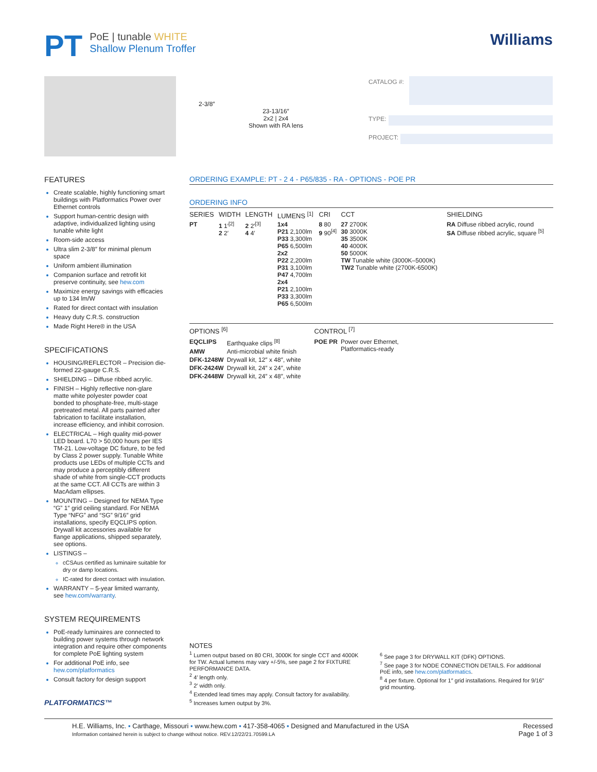PT
PoE | tunable WHITE
Shallow Plenum Troffer
Williams
2-3/8″
23-13/16″
2x2 | 2x4
Shown with RA lens
CATALOG #:
TYPE:
PROJECT:
FEATURES
Create scalable, highly functioning smart buildings with Platformatics Power over Ethernet controls
Support human-centric design with adaptive, individualized lighting using tunable white light
Room-side access
Ultra slim 2-3/8″ for minimal plenum space
Uniform ambient illumination
Companion surface and retrofit kit preserve continuity, see hew.com
Maximize energy savings with efficacies up to 134 lm/W
Rated for direct contact with insulation
Heavy duty C.R.S. construction
Made Right Here® in the USA
SPECIFICATIONS
HOUSING/REFLECTOR – Precision die-formed 22-gauge C.R.S.
SHIELDING – Diffuse ribbed acrylic.
FINISH – Highly reflective non-glare matte white polyester powder coat bonded to phosphate-free, multi-stage pretreated metal. All parts painted after fabrication to facilitate installation, increase efficiency, and inhibit corrosion.
ELECTRICAL – High quality mid-power LED board. L70 > 50,000 hours per IES TM-21. Low-voltage DC fixture, to be fed by Class 2 power supply. Tunable White products use LEDs of multiple CCTs and may produce a perceptibly different shade of white from single-CCT products at the same CCT. All CCTs are within 3 MacAdam ellipses.
MOUNTING – Designed for NEMA Type “G” 1″ grid ceiling standard. For NEMA Type “NFG” and “SG” 9/16″ grid installations, specify EQCLIPS option. Drywall kit accessories available for flange applications, shipped separately, see options.
LISTINGS –
cCSAus certified as luminaire suitable for dry or damp locations.
IC-rated for direct contact with insulation.
WARRANTY – 5-year limited warranty, see hew.com/warranty.
SYSTEM REQUIREMENTS
PoE-ready luminaires are connected to building power systems through network integration and require other components for complete PoE lighting system
For additional PoE info, see hew.com/platformatics
Consult factory for design support
PLATFORMATICS™
ORDERING EXAMPLE: PT - 2 4 - P65/835 - RA - OPTIONS - POE PR
ORDERING INFO
| SERIES | WIDTH | LENGTH | LUMENS <sup>[1]</sup> | CRI | CCT | SHIELDING |
| --- | --- | --- | --- | --- | --- | --- |
| PT | 1 1′<sup>[2]</sup> 2 2′ | 2 2′<sup>[3]</sup> 4 4′ | 1x4 P21 2,100lm P33 3,300lm P65 6,500lm 2x2 P22 2,200lm P31 3,100lm P47 4,700lm 2x4 P21 2,100lm P33 3,300lm P65 6,500lm | 8 80 9 90<sup>[4]</sup> | 27 2700K 30 3000K 35 3500K 40 4000K 50 5000K TW Tunable white (3000K–5000K) TW2 Tunable white (2700K-6500K) | RA Diffuse ribbed acrylic, round SA Diffuse ribbed acrylic, square <sup>[5]</sup> |
OPTIONS <sup>[6]</sup>
| EQCLIPS | Earthquake clips <sup>[8]</sup> |
| AMW | Anti-microbial white finish |
| DFK-1248W | Drywall kit, 12″ x 48″, white |
| DFK-2424W | Drywall kit, 24″ x 24″, white |
| DFK-2448W | Drywall kit, 24″ x 48″, white |
CONTROL <sup>[7]</sup>
| POE PR | Power over Ethernet, Platformatics-ready |
NOTES
<sup>1</sup> Lumen output based on 80 CRI, 3000K for single CCT and 4000K for TW. Actual lumens may vary +/-5%, see page 2 for FIXTURE PERFORMANCE DATA.
<sup>2</sup> 4′ length only.
<sup>3</sup> 2′ width only.
<sup>4</sup> Extended lead times may apply. Consult factory for availability.
<sup>5</sup> Increases lumen output by 3%.
<sup>6</sup> See page 3 for DRYWALL KIT (DFK) OPTIONS.
<sup>7</sup> See page 3 for NODE CONNECTION DETAILS. For additional PoE info, see hew.com/platformatics.
<sup>8</sup> 4 per fixture. Optional for 1″ grid installations. Required for 9/16″ grid mounting.
H.E. Williams, Inc. ▪ Carthage, Missouri ▪ www.hew.com ▪ 417-358-4065 ▪ Designed and Manufactured in the USA
Information contained herein is subject to change without notice. REV.12/22/21.70599.LA
Recessed
Page 1 of 3